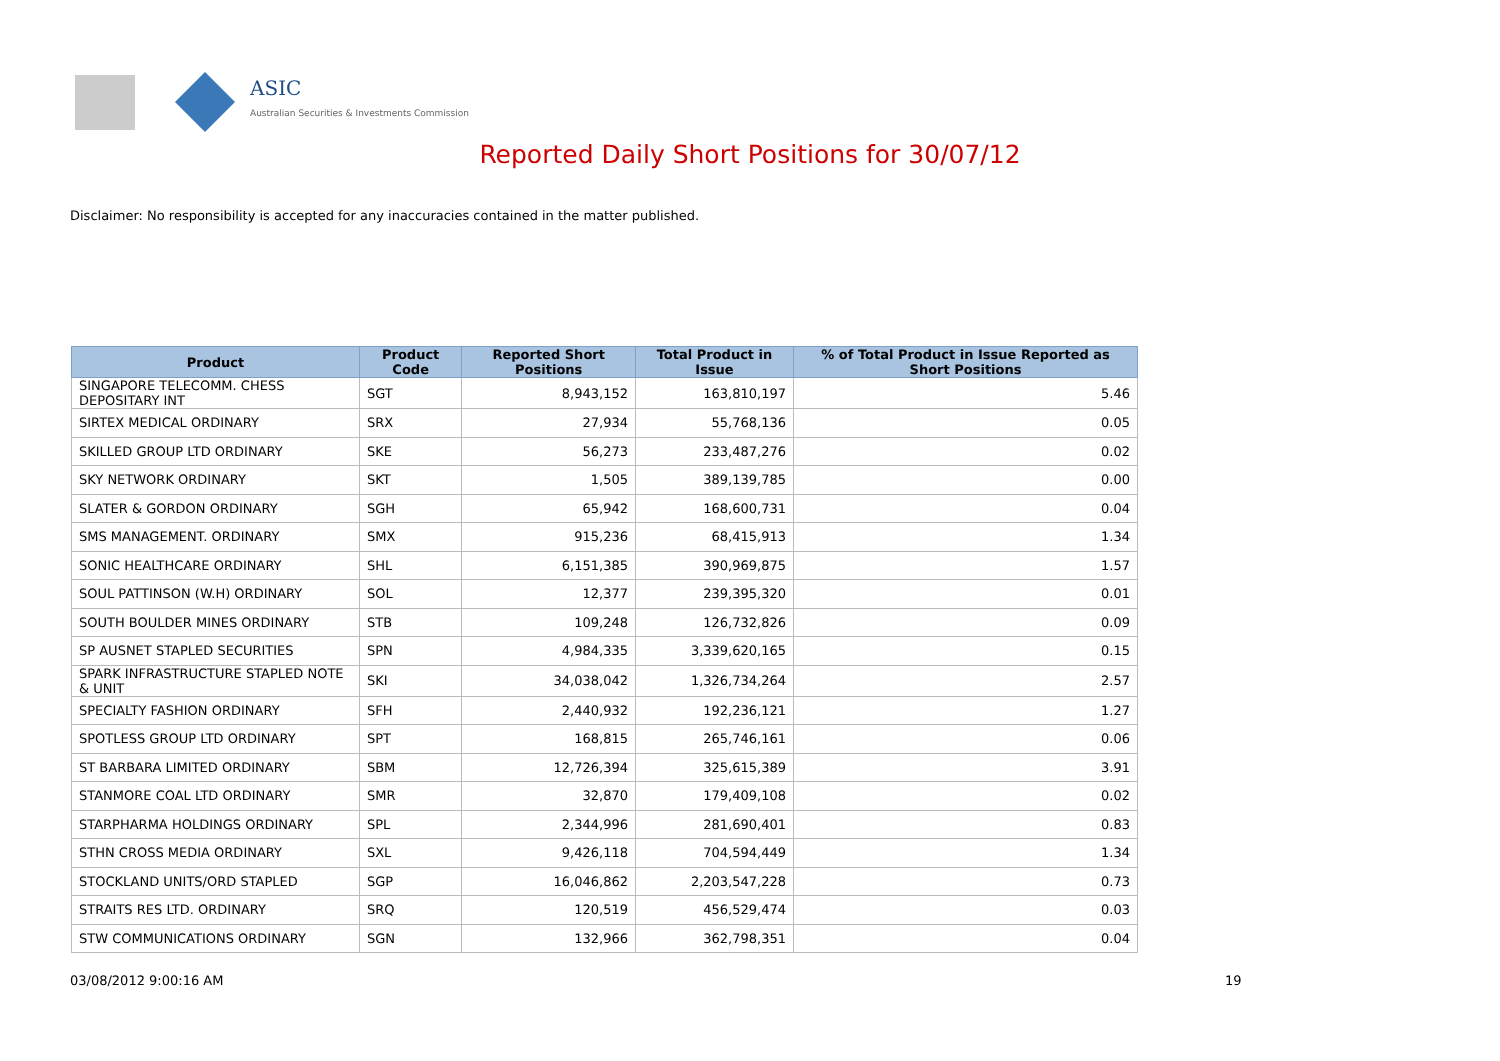ASIC
Australian Securities & Investments Commission
Reported Daily Short Positions for 30/07/12
Disclaimer: No responsibility is accepted for any inaccuracies contained in the matter published.
| Product | Product Code | Reported Short Positions | Total Product in Issue | % of Total Product in Issue Reported as Short Positions |
| --- | --- | --- | --- | --- |
| SINGAPORE TELECOMM. CHESS DEPOSITARY INT | SGT | 8,943,152 | 163,810,197 | 5.46 |
| SIRTEX MEDICAL ORDINARY | SRX | 27,934 | 55,768,136 | 0.05 |
| SKILLED GROUP LTD ORDINARY | SKE | 56,273 | 233,487,276 | 0.02 |
| SKY NETWORK ORDINARY | SKT | 1,505 | 389,139,785 | 0.00 |
| SLATER & GORDON ORDINARY | SGH | 65,942 | 168,600,731 | 0.04 |
| SMS MANAGEMENT. ORDINARY | SMX | 915,236 | 68,415,913 | 1.34 |
| SONIC HEALTHCARE ORDINARY | SHL | 6,151,385 | 390,969,875 | 1.57 |
| SOUL PATTINSON (W.H) ORDINARY | SOL | 12,377 | 239,395,320 | 0.01 |
| SOUTH BOULDER MINES ORDINARY | STB | 109,248 | 126,732,826 | 0.09 |
| SP AUSNET STAPLED SECURITIES | SPN | 4,984,335 | 3,339,620,165 | 0.15 |
| SPARK INFRASTRUCTURE STAPLED NOTE & UNIT | SKI | 34,038,042 | 1,326,734,264 | 2.57 |
| SPECIALTY FASHION ORDINARY | SFH | 2,440,932 | 192,236,121 | 1.27 |
| SPOTLESS GROUP LTD ORDINARY | SPT | 168,815 | 265,746,161 | 0.06 |
| ST BARBARA LIMITED ORDINARY | SBM | 12,726,394 | 325,615,389 | 3.91 |
| STANMORE COAL LTD ORDINARY | SMR | 32,870 | 179,409,108 | 0.02 |
| STARPHARMA HOLDINGS ORDINARY | SPL | 2,344,996 | 281,690,401 | 0.83 |
| STHN CROSS MEDIA ORDINARY | SXL | 9,426,118 | 704,594,449 | 1.34 |
| STOCKLAND UNITS/ORD STAPLED | SGP | 16,046,862 | 2,203,547,228 | 0.73 |
| STRAITS RES LTD. ORDINARY | SRQ | 120,519 | 456,529,474 | 0.03 |
| STW COMMUNICATIONS ORDINARY | SGN | 132,966 | 362,798,351 | 0.04 |
03/08/2012 9:00:16 AM 19